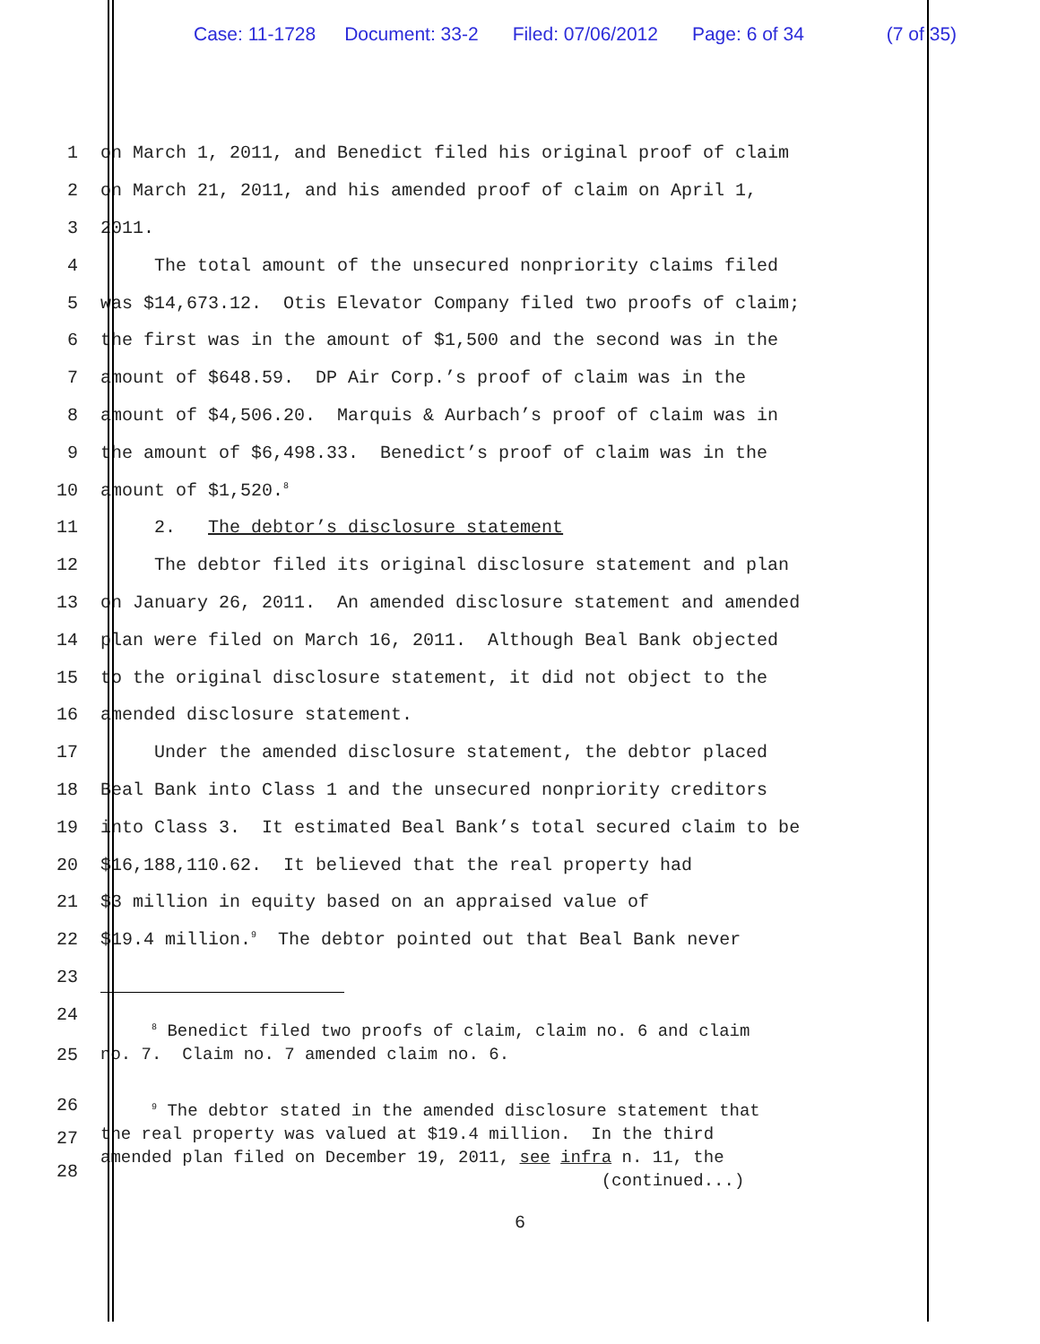Case: 11-1728 Document: 33-2 Filed: 07/06/2012 Page: 6 of 34 (7 of 35)
1 on March 1, 2011, and Benedict filed his original proof of claim
2 on March 21, 2011, and his amended proof of claim on April 1,
3 2011.
4 The total amount of the unsecured nonpriority claims filed
5 was $14,673.12. Otis Elevator Company filed two proofs of claim;
6 the first was in the amount of $1,500 and the second was in the
7 amount of $648.59. DP Air Corp.’s proof of claim was in the
8 amount of $4,506.20. Marquis & Aurbach’s proof of claim was in
9 the amount of $6,498.33. Benedict’s proof of claim was in the
10 amount of $1,520.<sup>8</sup>
11 2. The debtor’s disclosure statement
12 The debtor filed its original disclosure statement and plan
13 on January 26, 2011. An amended disclosure statement and amended
14 plan were filed on March 16, 2011. Although Beal Bank objected
15 to the original disclosure statement, it did not object to the
16 amended disclosure statement.
17 Under the amended disclosure statement, the debtor placed
18 Beal Bank into Class 1 and the unsecured nonpriority creditors
19 into Class 3. It estimated Beal Bank’s total secured claim to be
20 $16,188,110.62. It believed that the real property had
21 $3 million in equity based on an appraised value of
22 $19.4 million.<sup>9</sup> The debtor pointed out that Beal Bank never
23
24
25
<sup>8</sup> Benedict filed two proofs of claim, claim no. 6 and claim
no. 7. Claim no. 7 amended claim no. 6.
26
27
28
<sup>9</sup> The debtor stated in the amended disclosure statement that
the real property was valued at $19.4 million. In the third
amended plan filed on December 19, 2011, see infra n. 11, the
(continued...)
6